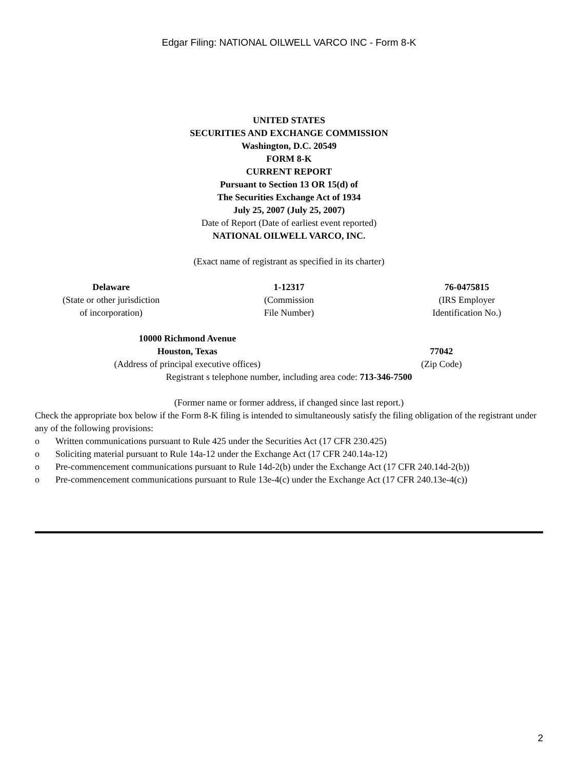Edgar Filing: NATIONAL OILWELL VARCO INC - Form 8-K
UNITED STATES
SECURITIES AND EXCHANGE COMMISSION
Washington, D.C. 20549
FORM 8-K
CURRENT REPORT
Pursuant to Section 13 OR 15(d) of
The Securities Exchange Act of 1934
July 25, 2007 (July 25, 2007)
Date of Report (Date of earliest event reported)
NATIONAL OILWELL VARCO, INC.
(Exact name of registrant as specified in its charter)
| Delaware (State or other jurisdiction of incorporation) | 1-12317 (Commission File Number) | 76-0475815 (IRS Employer Identification No.) |
| 10000 Richmond Avenue Houston, Texas (Address of principal executive offices) | 77042 (Zip Code) |
Registrant s telephone number, including area code: 713-346-7500
(Former name or former address, if changed since last report.)
Check the appropriate box below if the Form 8-K filing is intended to simultaneously satisfy the filing obligation of the registrant under any of the following provisions:
o Written communications pursuant to Rule 425 under the Securities Act (17 CFR 230.425)
o Soliciting material pursuant to Rule 14a-12 under the Exchange Act (17 CFR 240.14a-12)
o Pre-commencement communications pursuant to Rule 14d-2(b) under the Exchange Act (17 CFR 240.14d-2(b))
o Pre-commencement communications pursuant to Rule 13e-4(c) under the Exchange Act (17 CFR 240.13e-4(c))
2